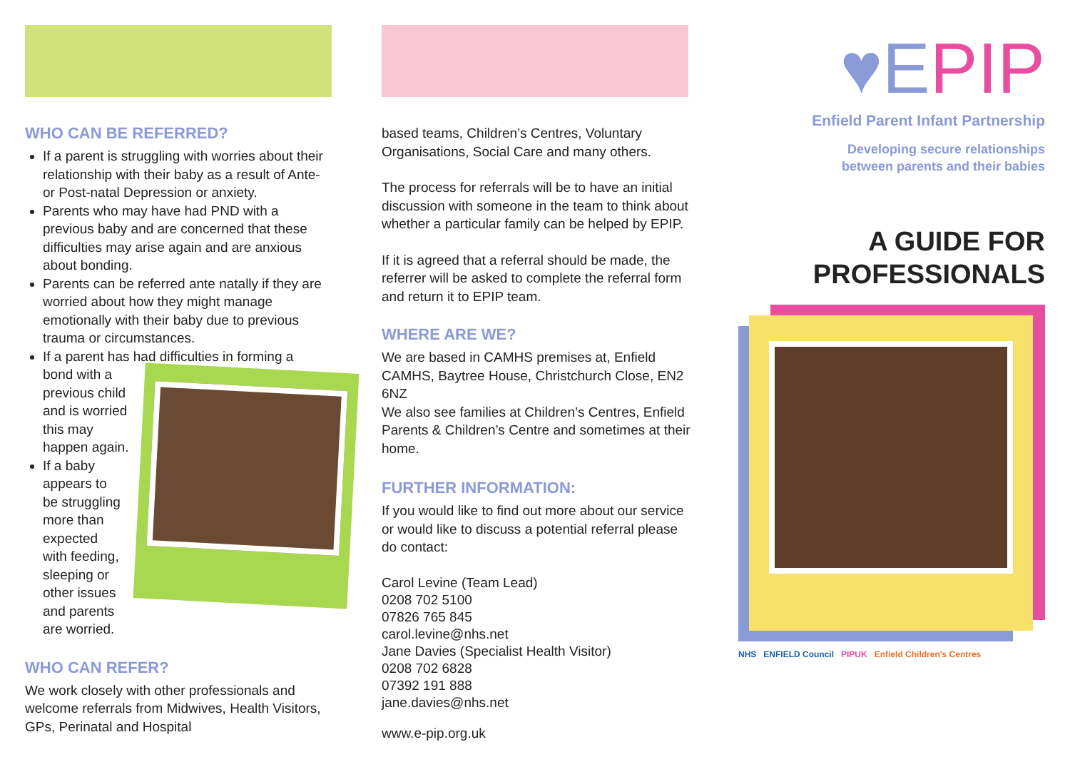WHO CAN BE REFERRED?
If a parent is struggling with worries about their relationship with their baby as a result of Ante- or Post-natal Depression or anxiety.
Parents who may have had PND with a previous baby and are concerned that these difficulties may arise again and are anxious about bonding.
Parents can be referred ante natally if they are worried about how they might manage emotionally with their baby due to previous trauma or circumstances.
If a parent has had difficulties in forming a
bond with a
previous child
and is worried
this may
happen again.
If a baby
appears to
be struggling
more than
expected
with feeding,
sleeping or
other issues
and parents
are worried.
WHO CAN REFER?
We work closely with other professionals and welcome referrals from Midwives, Health Visitors, GPs, Perinatal and Hospital
based teams, Children’s Centres, Voluntary Organisations, Social Care and many others.
The process for referrals will be to have an initial discussion with someone in the team to think about whether a particular family can be helped by EPIP.
If it is agreed that a referral should be made, the referrer will be asked to complete the referral form and return it to EPIP team.
WHERE ARE WE?
We are based in CAMHS premises at, Enfield CAMHS, Baytree House, Christchurch Close, EN2 6NZ
We also see families at Children’s Centres, Enfield Parents & Children’s Centre and sometimes at their home.
FURTHER INFORMATION:
If you would like to find out more about our service or would like to discuss a potential referral please do contact:
Carol Levine (Team Lead)
0208 702 5100
07826 765 845
carol.levine@nhs.net
Jane Davies (Specialist Health Visitor)
0208 702 6828
07392 191 888
jane.davies@nhs.net
www.e-pip.org.uk
♥EPIP
Enfield Parent Infant Partnership
Developing secure relationships
between parents and their babies
A GUIDE FOR
PROFESSIONALS
NHS ENFIELD Council PIPUK Enfield Children's Centres